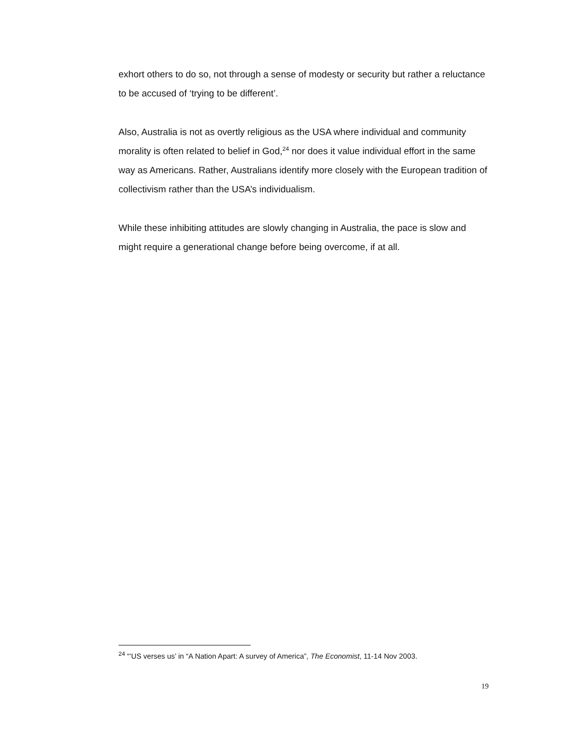exhort others to do so, not through a sense of modesty or security but rather a reluctance to be accused of ‘trying to be different’.
Also, Australia is not as overtly religious as the USA where individual and community morality is often related to belief in God,<sup>24</sup> nor does it value individual effort in the same way as Americans. Rather, Australians identify more closely with the European tradition of collectivism rather than the USA’s individualism.
While these inhibiting attitudes are slowly changing in Australia, the pace is slow and might require a generational change before being overcome, if at all.
<sup>24</sup> “’US verses us’ in “A Nation Apart: A survey of America”, The Economist, 11-14 Nov 2003.
19